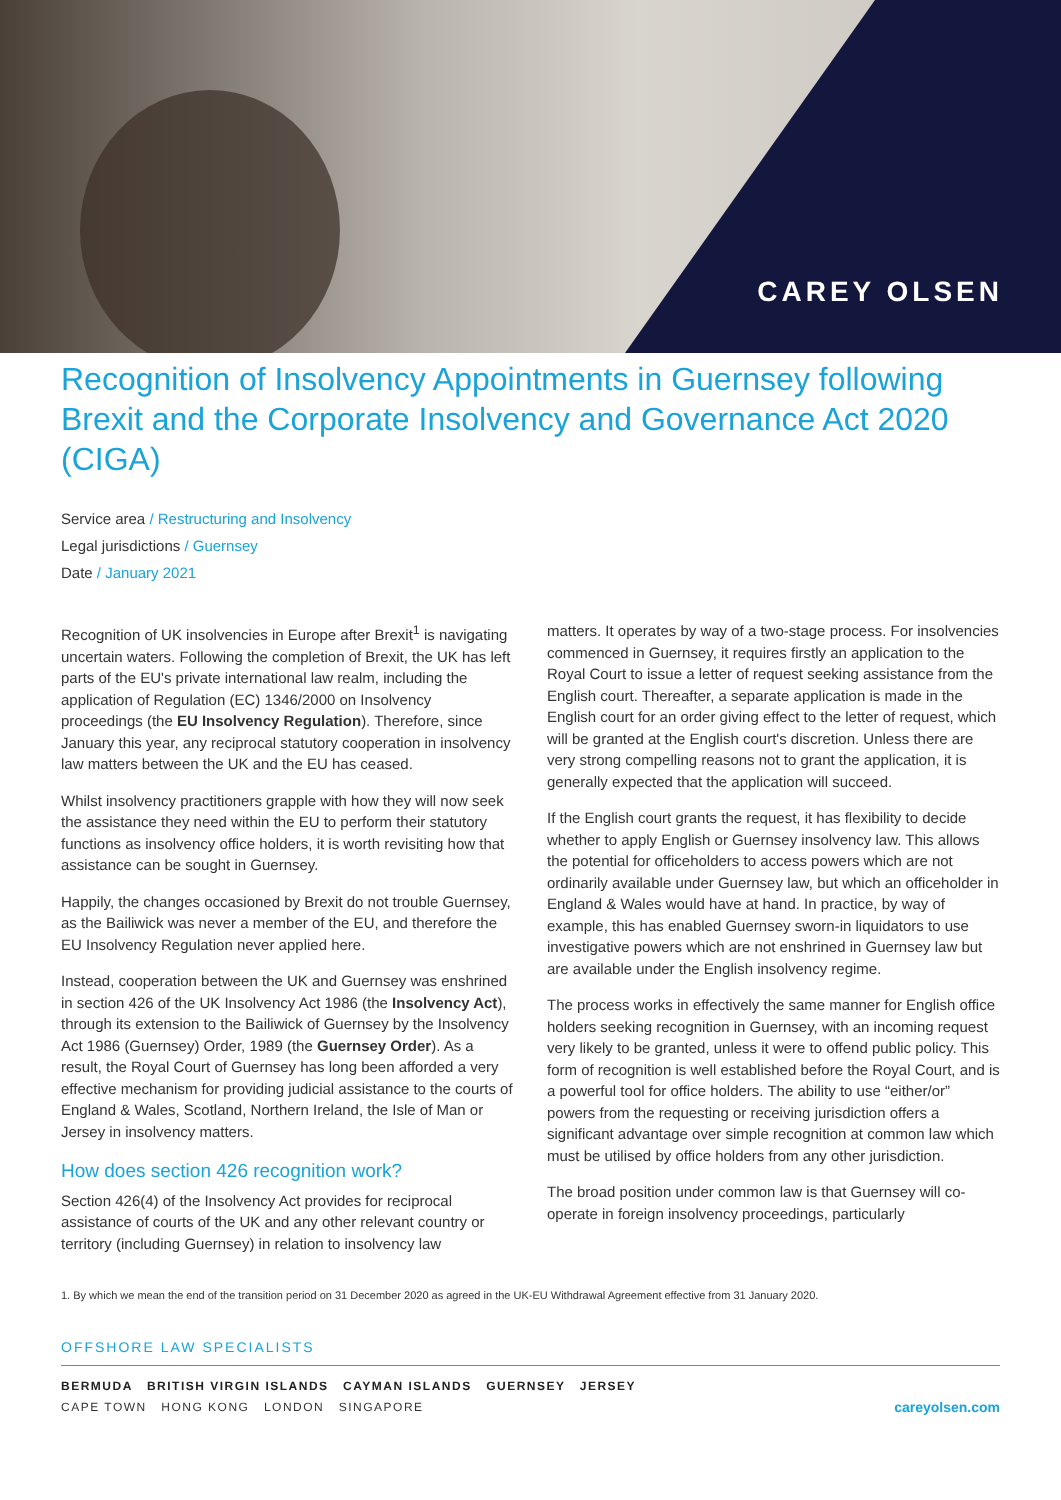CAREY OLSEN
Recognition of Insolvency Appointments in Guernsey following Brexit and the Corporate Insolvency and Governance Act 2020 (CIGA)
Service area / Restructuring and Insolvency
Legal jurisdictions / Guernsey
Date / January 2021
Recognition of UK insolvencies in Europe after Brexit<sup>1</sup> is navigating uncertain waters. Following the completion of Brexit, the UK has left parts of the EU's private international law realm, including the application of Regulation (EC) 1346/2000 on Insolvency proceedings (the EU Insolvency Regulation). Therefore, since January this year, any reciprocal statutory cooperation in insolvency law matters between the UK and the EU has ceased.
Whilst insolvency practitioners grapple with how they will now seek the assistance they need within the EU to perform their statutory functions as insolvency office holders, it is worth revisiting how that assistance can be sought in Guernsey.
Happily, the changes occasioned by Brexit do not trouble Guernsey, as the Bailiwick was never a member of the EU, and therefore the EU Insolvency Regulation never applied here.
Instead, cooperation between the UK and Guernsey was enshrined in section 426 of the UK Insolvency Act 1986 (the Insolvency Act), through its extension to the Bailiwick of Guernsey by the Insolvency Act 1986 (Guernsey) Order, 1989 (the Guernsey Order). As a result, the Royal Court of Guernsey has long been afforded a very effective mechanism for providing judicial assistance to the courts of England & Wales, Scotland, Northern Ireland, the Isle of Man or Jersey in insolvency matters.
How does section 426 recognition work?
Section 426(4) of the Insolvency Act provides for reciprocal assistance of courts of the UK and any other relevant country or territory (including Guernsey) in relation to insolvency law
matters. It operates by way of a two-stage process. For insolvencies commenced in Guernsey, it requires firstly an application to the Royal Court to issue a letter of request seeking assistance from the English court. Thereafter, a separate application is made in the English court for an order giving effect to the letter of request, which will be granted at the English court's discretion. Unless there are very strong compelling reasons not to grant the application, it is generally expected that the application will succeed.
If the English court grants the request, it has flexibility to decide whether to apply English or Guernsey insolvency law. This allows the potential for officeholders to access powers which are not ordinarily available under Guernsey law, but which an officeholder in England & Wales would have at hand. In practice, by way of example, this has enabled Guernsey sworn-in liquidators to use investigative powers which are not enshrined in Guernsey law but are available under the English insolvency regime.
The process works in effectively the same manner for English office holders seeking recognition in Guernsey, with an incoming request very likely to be granted, unless it were to offend public policy. This form of recognition is well established before the Royal Court, and is a powerful tool for office holders. The ability to use “either/or” powers from the requesting or receiving jurisdiction offers a significant advantage over simple recognition at common law which must be utilised by office holders from any other jurisdiction.
The broad position under common law is that Guernsey will co-operate in foreign insolvency proceedings, particularly
1. By which we mean the end of the transition period on 31 December 2020 as agreed in the UK-EU Withdrawal Agreement effective from 31 January 2020.
OFFSHORE LAW SPECIALISTS
BERMUDA BRITISH VIRGIN ISLANDS CAYMAN ISLANDS GUERNSEY JERSEY
CAPE TOWN HONG KONG LONDON SINGAPORE
careyolsen.com